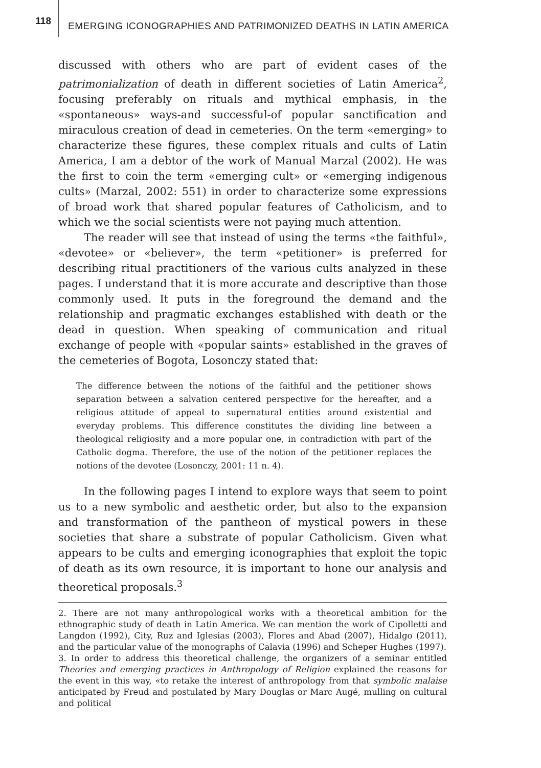118
EMERGING ICONOGRAPHIES AND PATRIMONIZED DEATHS IN LATIN AMERICA
discussed with others who are part of evident cases of the patrimonialization of death in different societies of Latin America<sup>2</sup>, focusing preferably on rituals and mythical emphasis, in the «spontaneous» ways-and successful-of popular sanctification and miraculous creation of dead in cemeteries. On the term «emerging» to characterize these figures, these complex rituals and cults of Latin America, I am a debtor of the work of Manual Marzal (2002). He was the first to coin the term «emerging cult» or «emerging indigenous cults» (Marzal, 2002: 551) in order to characterize some expressions of broad work that shared popular features of Catholicism, and to which we the social scientists were not paying much attention.
The reader will see that instead of using the terms «the faithful», «devotee» or «believer», the term «petitioner» is preferred for describing ritual practitioners of the various cults analyzed in these pages. I understand that it is more accurate and descriptive than those commonly used. It puts in the foreground the demand and the relationship and pragmatic exchanges established with death or the dead in question. When speaking of communication and ritual exchange of people with «popular saints» established in the graves of the cemeteries of Bogota, Losonczy stated that:
The difference between the notions of the faithful and the petitioner shows separation between a salvation centered perspective for the hereafter, and a religious attitude of appeal to supernatural entities around existential and everyday problems. This difference constitutes the dividing line between a theological religiosity and a more popular one, in contradiction with part of the Catholic dogma. Therefore, the use of the notion of the petitioner replaces the notions of the devotee (Losonczy, 2001: 11 n. 4).
In the following pages I intend to explore ways that seem to point us to a new symbolic and aesthetic order, but also to the expansion and transformation of the pantheon of mystical powers in these societies that share a substrate of popular Catholicism. Given what appears to be cults and emerging iconographies that exploit the topic of death as its own resource, it is important to hone our analysis and theoretical proposals.<sup>3</sup>
2. There are not many anthropological works with a theoretical ambition for the ethnographic study of death in Latin America. We can mention the work of Cipolletti and Langdon (1992), City, Ruz and Iglesias (2003), Flores and Abad (2007), Hidalgo (2011), and the particular value of the monographs of Calavia (1996) and Scheper Hughes (1997).
3. In order to address this theoretical challenge, the organizers of a seminar entitled Theories and emerging practices in Anthropology of Religion explained the reasons for the event in this way, «to retake the interest of anthropology from that symbolic malaise anticipated by Freud and postulated by Mary Douglas or Marc Augé, mulling on cultural and political